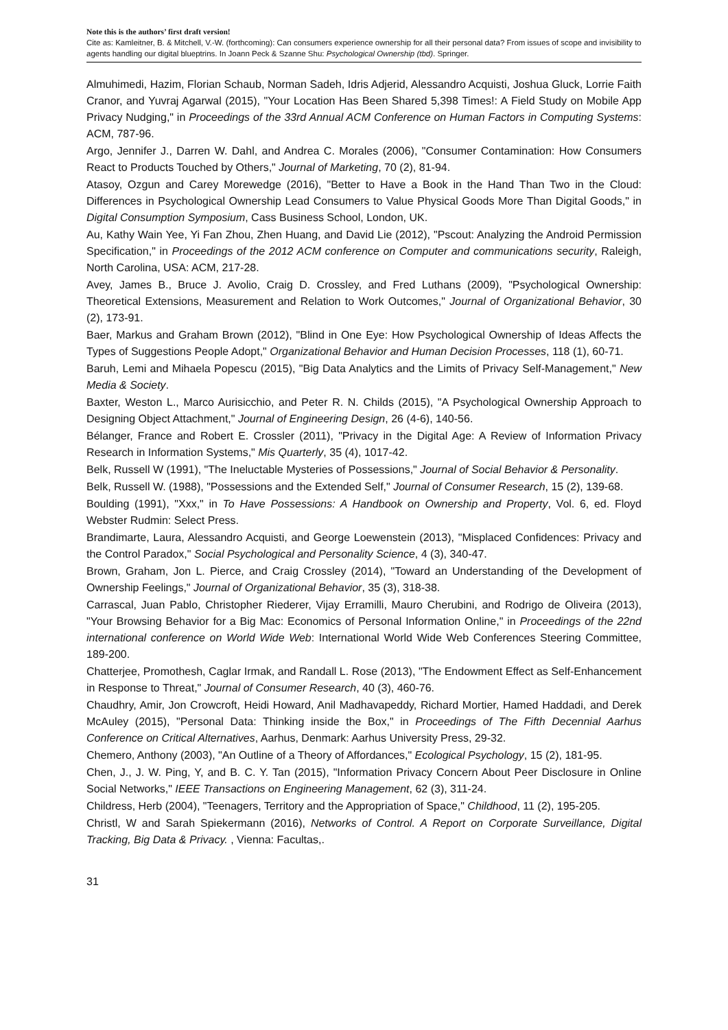Note this is the authors’ first draft version!
Cite as: Kamleitner, B. & Mitchell, V.-W. (forthcoming): Can consumers experience ownership for all their personal data? From issues of scope and invisibility to agents handling our digital blueptrins. In Joann Peck & Szanne Shu: Psychological Ownership (tbd). Springer.
Almuhimedi, Hazim, Florian Schaub, Norman Sadeh, Idris Adjerid, Alessandro Acquisti, Joshua Gluck, Lorrie Faith Cranor, and Yuvraj Agarwal (2015), "Your Location Has Been Shared 5,398 Times!: A Field Study on Mobile App Privacy Nudging," in Proceedings of the 33rd Annual ACM Conference on Human Factors in Computing Systems: ACM, 787-96.
Argo, Jennifer J., Darren W. Dahl, and Andrea C. Morales (2006), "Consumer Contamination: How Consumers React to Products Touched by Others," Journal of Marketing, 70 (2), 81-94.
Atasoy, Ozgun and Carey Morewedge (2016), "Better to Have a Book in the Hand Than Two in the Cloud: Differences in Psychological Ownership Lead Consumers to Value Physical Goods More Than Digital Goods," in Digital Consumption Symposium, Cass Business School, London, UK.
Au, Kathy Wain Yee, Yi Fan Zhou, Zhen Huang, and David Lie (2012), "Pscout: Analyzing the Android Permission Specification," in Proceedings of the 2012 ACM conference on Computer and communications security, Raleigh, North Carolina, USA: ACM, 217-28.
Avey, James B., Bruce J. Avolio, Craig D. Crossley, and Fred Luthans (2009), "Psychological Ownership: Theoretical Extensions, Measurement and Relation to Work Outcomes," Journal of Organizational Behavior, 30 (2), 173-91.
Baer, Markus and Graham Brown (2012), "Blind in One Eye: How Psychological Ownership of Ideas Affects the Types of Suggestions People Adopt," Organizational Behavior and Human Decision Processes, 118 (1), 60-71.
Baruh, Lemi and Mihaela Popescu (2015), "Big Data Analytics and the Limits of Privacy Self-Management," New Media & Society.
Baxter, Weston L., Marco Aurisicchio, and Peter R. N. Childs (2015), "A Psychological Ownership Approach to Designing Object Attachment," Journal of Engineering Design, 26 (4-6), 140-56.
Bélanger, France and Robert E. Crossler (2011), "Privacy in the Digital Age: A Review of Information Privacy Research in Information Systems," Mis Quarterly, 35 (4), 1017-42.
Belk, Russell W (1991), "The Ineluctable Mysteries of Possessions," Journal of Social Behavior & Personality.
Belk, Russell W. (1988), "Possessions and the Extended Self," Journal of Consumer Research, 15 (2), 139-68.
Boulding (1991), "Xxx," in To Have Possessions: A Handbook on Ownership and Property, Vol. 6, ed. Floyd Webster Rudmin: Select Press.
Brandimarte, Laura, Alessandro Acquisti, and George Loewenstein (2013), "Misplaced Confidences: Privacy and the Control Paradox," Social Psychological and Personality Science, 4 (3), 340-47.
Brown, Graham, Jon L. Pierce, and Craig Crossley (2014), "Toward an Understanding of the Development of Ownership Feelings," Journal of Organizational Behavior, 35 (3), 318-38.
Carrascal, Juan Pablo, Christopher Riederer, Vijay Erramilli, Mauro Cherubini, and Rodrigo de Oliveira (2013), "Your Browsing Behavior for a Big Mac: Economics of Personal Information Online," in Proceedings of the 22nd international conference on World Wide Web: International World Wide Web Conferences Steering Committee, 189-200.
Chatterjee, Promothesh, Caglar Irmak, and Randall L. Rose (2013), "The Endowment Effect as Self-Enhancement in Response to Threat," Journal of Consumer Research, 40 (3), 460-76.
Chaudhry, Amir, Jon Crowcroft, Heidi Howard, Anil Madhavapeddy, Richard Mortier, Hamed Haddadi, and Derek McAuley (2015), "Personal Data: Thinking inside the Box," in Proceedings of The Fifth Decennial Aarhus Conference on Critical Alternatives, Aarhus, Denmark: Aarhus University Press, 29-32.
Chemero, Anthony (2003), "An Outline of a Theory of Affordances," Ecological Psychology, 15 (2), 181-95.
Chen, J., J. W. Ping, Y, and B. C. Y. Tan (2015), "Information Privacy Concern About Peer Disclosure in Online Social Networks," IEEE Transactions on Engineering Management, 62 (3), 311-24.
Childress, Herb (2004), "Teenagers, Territory and the Appropriation of Space," Childhood, 11 (2), 195-205.
Christl, W and Sarah Spiekermann (2016), Networks of Control. A Report on Corporate Surveillance, Digital Tracking, Big Data & Privacy. , Vienna: Facultas,.
31